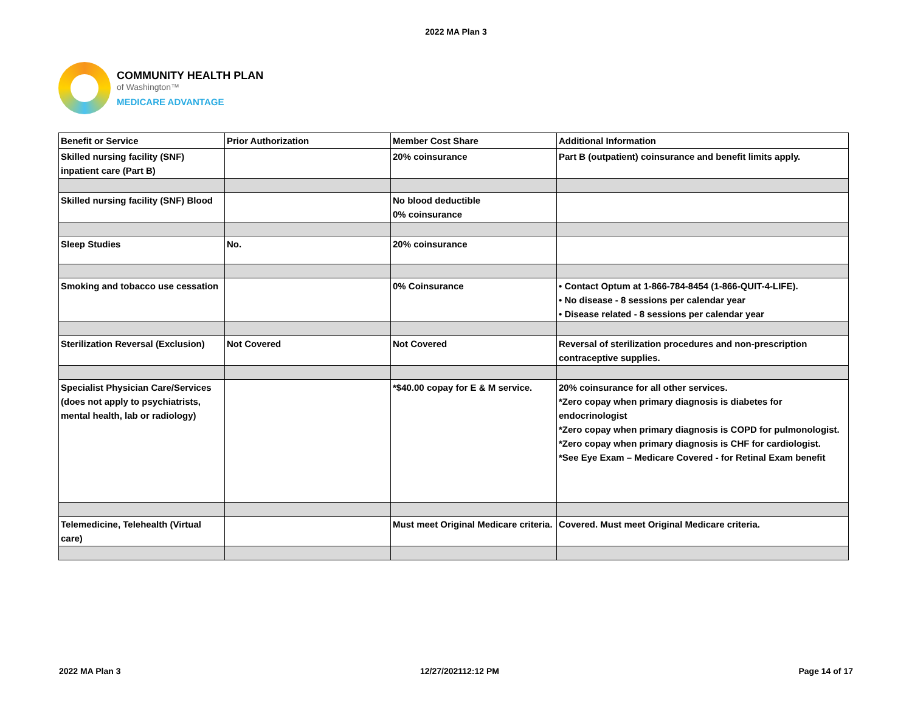2022 MA Plan 3
COMMUNITY HEALTH PLAN
of Washington™
MEDICARE ADVANTAGE
| Benefit or Service | Prior Authorization | Member Cost Share | Additional Information |
| --- | --- | --- | --- |
| Skilled nursing facility (SNF) inpatient care (Part B) | | 20% coinsurance | Part B (outpatient) coinsurance and benefit limits apply. |
| Skilled nursing facility (SNF) Blood | | No blood deductible 0% coinsurance | |
| Sleep Studies | No. | 20% coinsurance | |
| Smoking and tobacco use cessation | | 0% Coinsurance | • Contact Optum at 1-866-784-8454 (1-866-QUIT-4-LIFE). • No disease - 8 sessions per calendar year • Disease related - 8 sessions per calendar year |
| Sterilization Reversal (Exclusion) | Not Covered | Not Covered | Reversal of sterilization procedures and non-prescription contraceptive supplies. |
| Specialist Physician Care/Services (does not apply to psychiatrists, mental health, lab or radiology) | | *$40.00 copay for E & M service. | 20% coinsurance for all other services. *Zero copay when primary diagnosis is diabetes for endocrinologist *Zero copay when primary diagnosis is COPD for pulmonologist. *Zero copay when primary diagnosis is CHF for cardiologist. *See Eye Exam – Medicare Covered - for Retinal Exam benefit |
| Telemedicine, Telehealth (Virtual care) | | Must meet Original Medicare criteria. | Covered. Must meet Original Medicare criteria. |
2022 MA Plan 3 12/27/202112:12 PM Page 14 of 17